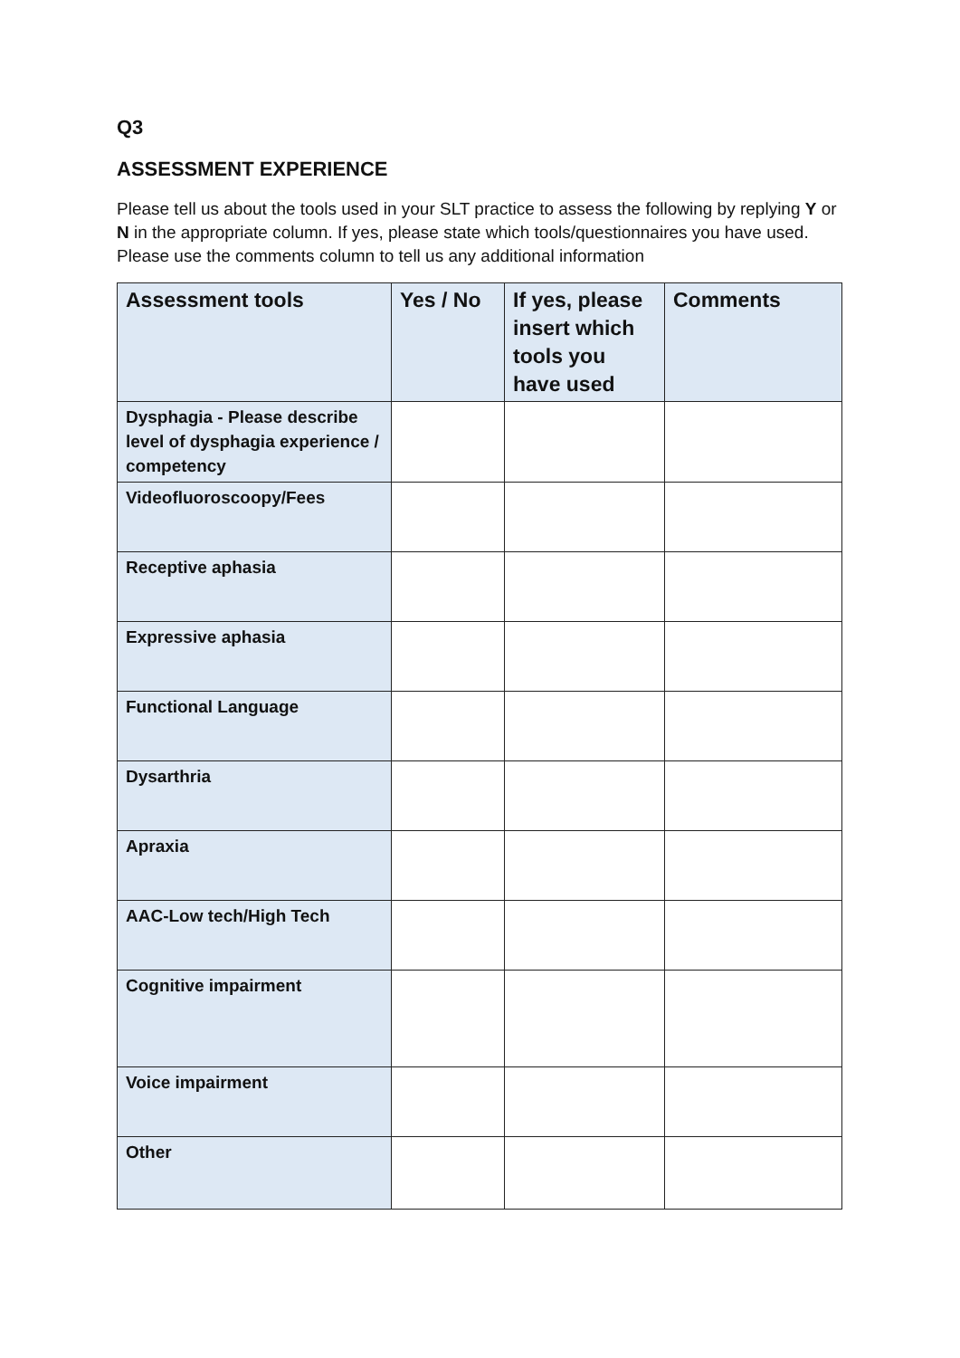Q3
ASSESSMENT EXPERIENCE
Please tell us about the tools used in your SLT practice to assess the following by replying Y or N in the appropriate column. If yes, please state which tools/questionnaires you have used. Please use the comments column to tell us any additional information
| Assessment tools | Yes / No | If yes, please insert which tools you have used | Comments |
| --- | --- | --- | --- |
| Dysphagia - Please describe level of dysphagia experience / competency | | | |
| Videofluoroscoopy/Fees | | | |
| Receptive aphasia | | | |
| Expressive aphasia | | | |
| Functional Language | | | |
| Dysarthria | | | |
| Apraxia | | | |
| AAC-Low tech/High Tech | | | |
| Cognitive impairment | | | |
| Voice impairment | | | |
| Other | | | |